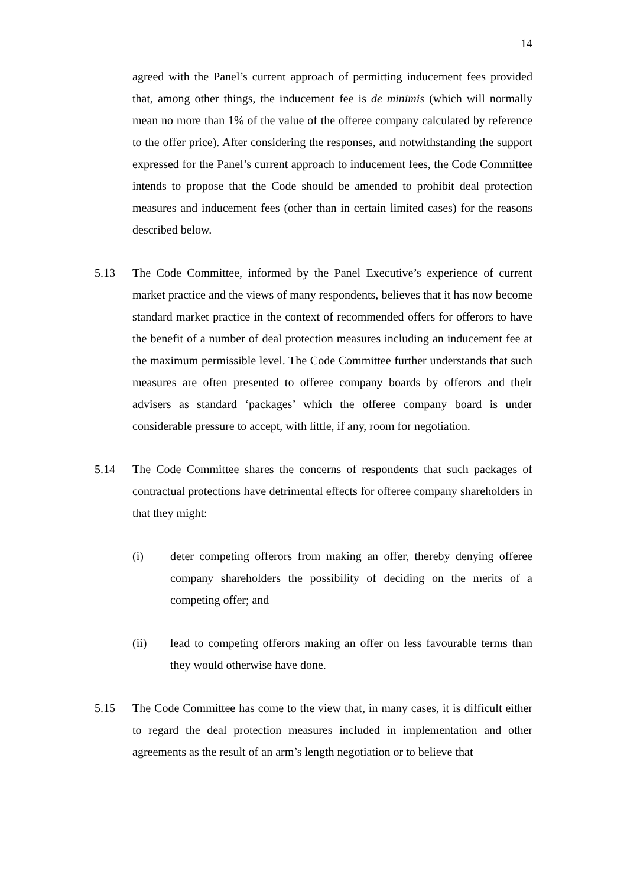14
agreed with the Panel’s current approach of permitting inducement fees provided that, among other things, the inducement fee is de minimis (which will normally mean no more than 1% of the value of the offeree company calculated by reference to the offer price). After considering the responses, and notwithstanding the support expressed for the Panel’s current approach to inducement fees, the Code Committee intends to propose that the Code should be amended to prohibit deal protection measures and inducement fees (other than in certain limited cases) for the reasons described below.
5.13 The Code Committee, informed by the Panel Executive’s experience of current market practice and the views of many respondents, believes that it has now become standard market practice in the context of recommended offers for offerors to have the benefit of a number of deal protection measures including an inducement fee at the maximum permissible level. The Code Committee further understands that such measures are often presented to offeree company boards by offerors and their advisers as standard ‘packages’ which the offeree company board is under considerable pressure to accept, with little, if any, room for negotiation.
5.14 The Code Committee shares the concerns of respondents that such packages of contractual protections have detrimental effects for offeree company shareholders in that they might:
(i) deter competing offerors from making an offer, thereby denying offeree company shareholders the possibility of deciding on the merits of a competing offer; and
(ii) lead to competing offerors making an offer on less favourable terms than they would otherwise have done.
5.15 The Code Committee has come to the view that, in many cases, it is difficult either to regard the deal protection measures included in implementation and other agreements as the result of an arm’s length negotiation or to believe that